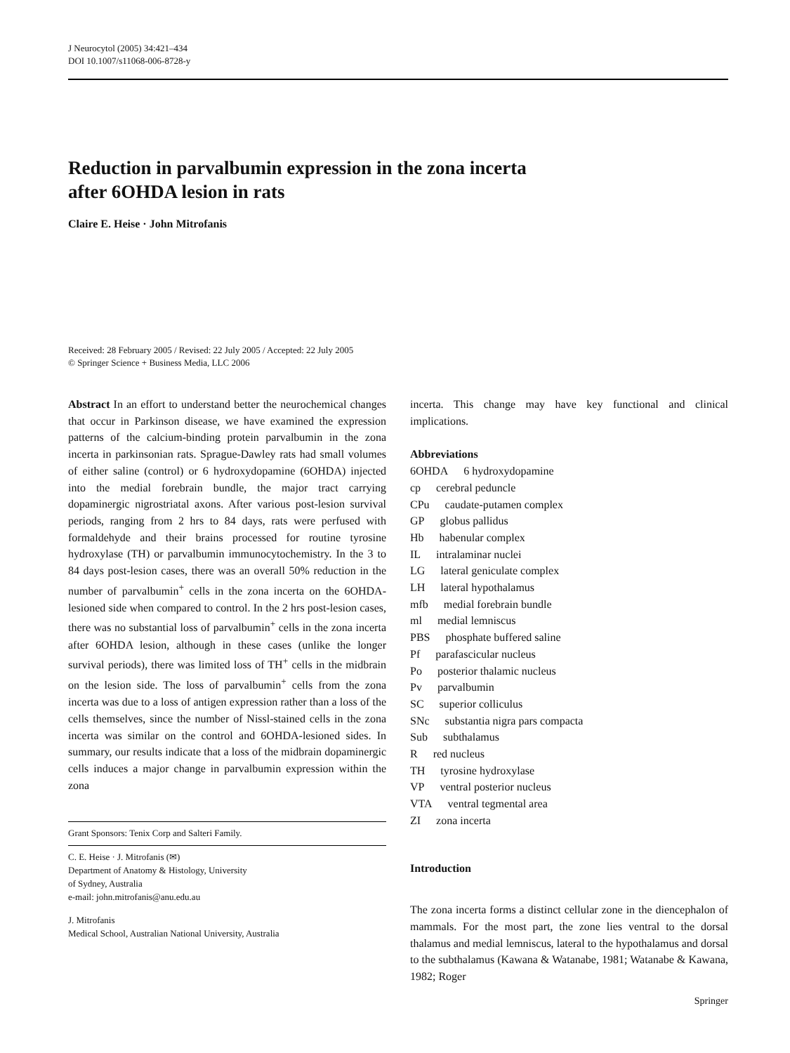J Neurocytol (2005) 34:421–434
DOI 10.1007/s11068-006-8728-y
Reduction in parvalbumin expression in the zona incerta
after 6OHDA lesion in rats
Claire E. Heise · John Mitrofanis
Received: 28 February 2005 / Revised: 22 July 2005 / Accepted: 22 July 2005
© Springer Science + Business Media, LLC 2006
Abstract In an effort to understand better the neurochemical changes that occur in Parkinson disease, we have examined the expression patterns of the calcium-binding protein parvalbumin in the zona incerta in parkinsonian rats. Sprague-Dawley rats had small volumes of either saline (control) or 6 hydroxydopamine (6OHDA) injected into the medial forebrain bundle, the major tract carrying dopaminergic nigrostriatal axons. After various post-lesion survival periods, ranging from 2 hrs to 84 days, rats were perfused with formaldehyde and their brains processed for routine tyrosine hydroxylase (TH) or parvalbumin immunocytochemistry. In the 3 to 84 days post-lesion cases, there was an overall 50% reduction in the number of parvalbumin<sup>+</sup> cells in the zona incerta on the 6OHDA-lesioned side when compared to control. In the 2 hrs post-lesion cases, there was no substantial loss of parvalbumin<sup>+</sup> cells in the zona incerta after 6OHDA lesion, although in these cases (unlike the longer survival periods), there was limited loss of TH<sup>+</sup> cells in the midbrain on the lesion side. The loss of parvalbumin<sup>+</sup> cells from the zona incerta was due to a loss of antigen expression rather than a loss of the cells themselves, since the number of Nissl-stained cells in the zona incerta was similar on the control and 6OHDA-lesioned sides. In summary, our results indicate that a loss of the midbrain dopaminergic cells induces a major change in parvalbumin expression within the zona
Grant Sponsors: Tenix Corp and Salteri Family.
C. E. Heise · J. Mitrofanis (✉)
Department of Anatomy & Histology, University
of Sydney, Australia
e-mail: john.mitrofanis@anu.edu.au
J. Mitrofanis
Medical School, Australian National University, Australia
incerta. This change may have key functional and clinical implications.
Abbreviations
6OHDA 6 hydroxydopamine
cp cerebral peduncle
CPu caudate-putamen complex
GP globus pallidus
Hb habenular complex
IL intralaminar nuclei
LG lateral geniculate complex
LH lateral hypothalamus
mfb medial forebrain bundle
ml medial lemniscus
PBS phosphate buffered saline
Pf parafascicular nucleus
Po posterior thalamic nucleus
Pv parvalbumin
SC superior colliculus
SNc substantia nigra pars compacta
Sub subthalamus
Rred nucleus
TH tyrosine hydroxylase
VP ventral posterior nucleus
VTA ventral tegmental area
ZI zona incerta
Introduction
The zona incerta forms a distinct cellular zone in the diencephalon of mammals. For the most part, the zone lies ventral to the dorsal thalamus and medial lemniscus, lateral to the hypothalamus and dorsal to the subthalamus (Kawana & Watanabe, 1981; Watanabe & Kawana, 1982; Roger
Springer